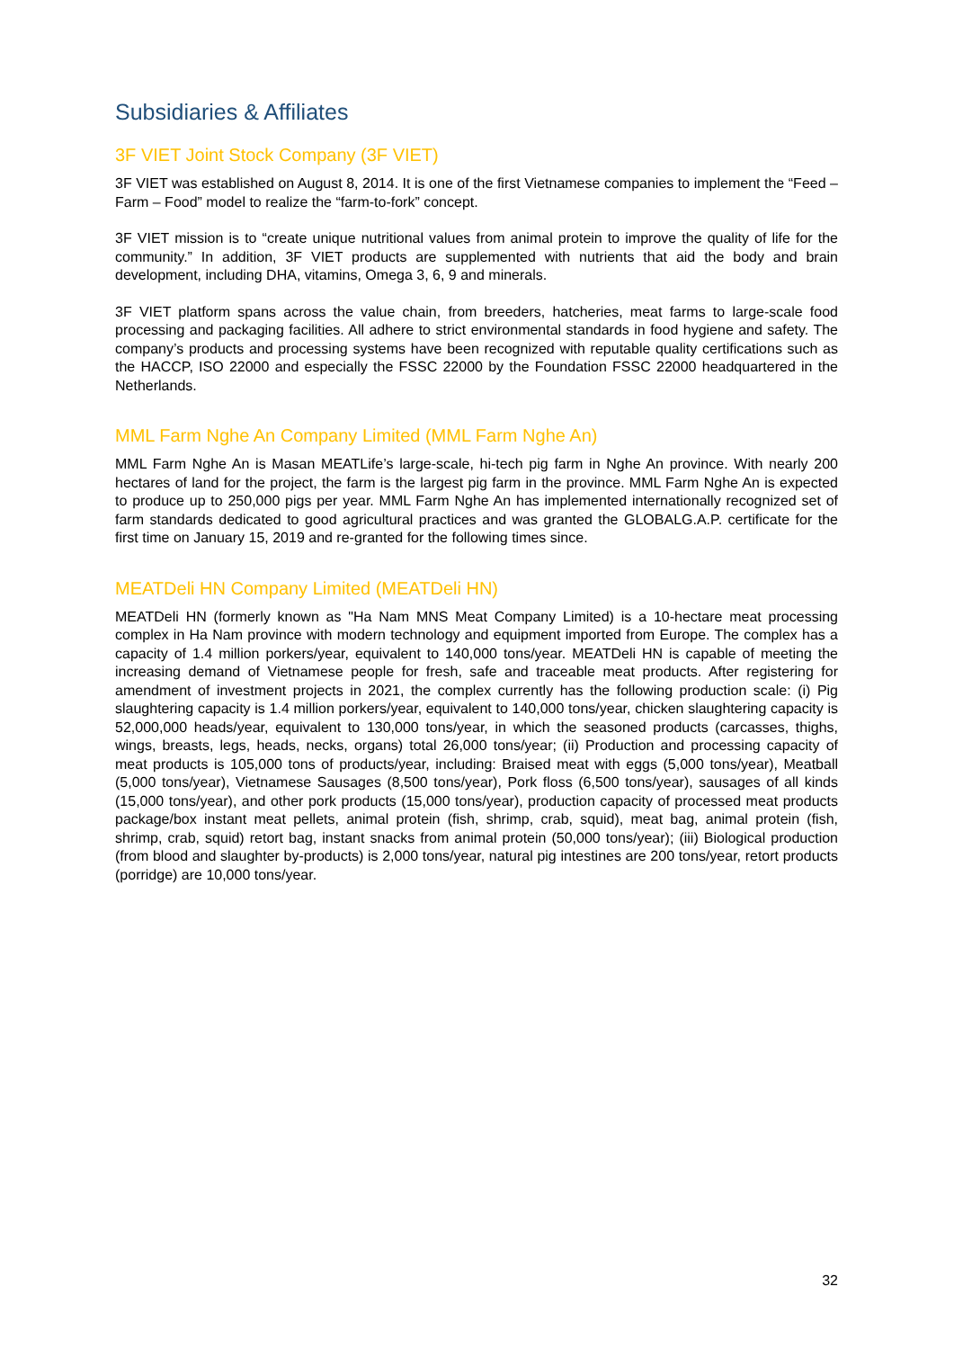Subsidiaries & Affiliates
3F VIET Joint Stock Company (3F VIET)
3F VIET was established on August 8, 2014. It is one of the first Vietnamese companies to implement the “Feed – Farm – Food” model to realize the “farm-to-fork” concept.
3F VIET mission is to “create unique nutritional values from animal protein to improve the quality of life for the community.” In addition, 3F VIET products are supplemented with nutrients that aid the body and brain development, including DHA, vitamins, Omega 3, 6, 9 and minerals.
3F VIET platform spans across the value chain, from breeders, hatcheries, meat farms to large-scale food processing and packaging facilities. All adhere to strict environmental standards in food hygiene and safety. The company’s products and processing systems have been recognized with reputable quality certifications such as the HACCP, ISO 22000 and especially the FSSC 22000 by the Foundation FSSC 22000 headquartered in the Netherlands.
MML Farm Nghe An Company Limited (MML Farm Nghe An)
MML Farm Nghe An is Masan MEATLife’s large-scale, hi-tech pig farm in Nghe An province. With nearly 200 hectares of land for the project, the farm is the largest pig farm in the province. MML Farm Nghe An is expected to produce up to 250,000 pigs per year. MML Farm Nghe An has implemented internationally recognized set of farm standards dedicated to good agricultural practices and was granted the GLOBALG.A.P. certificate for the first time on January 15, 2019 and re-granted for the following times since.
MEATDeli HN Company Limited (MEATDeli HN)
MEATDeli HN (formerly known as "Ha Nam MNS Meat Company Limited) is a 10-hectare meat processing complex in Ha Nam province with modern technology and equipment imported from Europe. The complex has a capacity of 1.4 million porkers/year, equivalent to 140,000 tons/year. MEATDeli HN is capable of meeting the increasing demand of Vietnamese people for fresh, safe and traceable meat products. After registering for amendment of investment projects in 2021, the complex currently has the following production scale: (i) Pig slaughtering capacity is 1.4 million porkers/year, equivalent to 140,000 tons/year, chicken slaughtering capacity is 52,000,000 heads/year, equivalent to 130,000 tons/year, in which the seasoned products (carcasses, thighs, wings, breasts, legs, heads, necks, organs) total 26,000 tons/year; (ii) Production and processing capacity of meat products is 105,000 tons of products/year, including: Braised meat with eggs (5,000 tons/year), Meatball (5,000 tons/year), Vietnamese Sausages (8,500 tons/year), Pork floss (6,500 tons/year), sausages of all kinds (15,000 tons/year), and other pork products (15,000 tons/year), production capacity of processed meat products package/box instant meat pellets, animal protein (fish, shrimp, crab, squid), meat bag, animal protein (fish, shrimp, crab, squid) retort bag, instant snacks from animal protein (50,000 tons/year); (iii) Biological production (from blood and slaughter by-products) is 2,000 tons/year, natural pig intestines are 200 tons/year, retort products (porridge) are 10,000 tons/year.
32